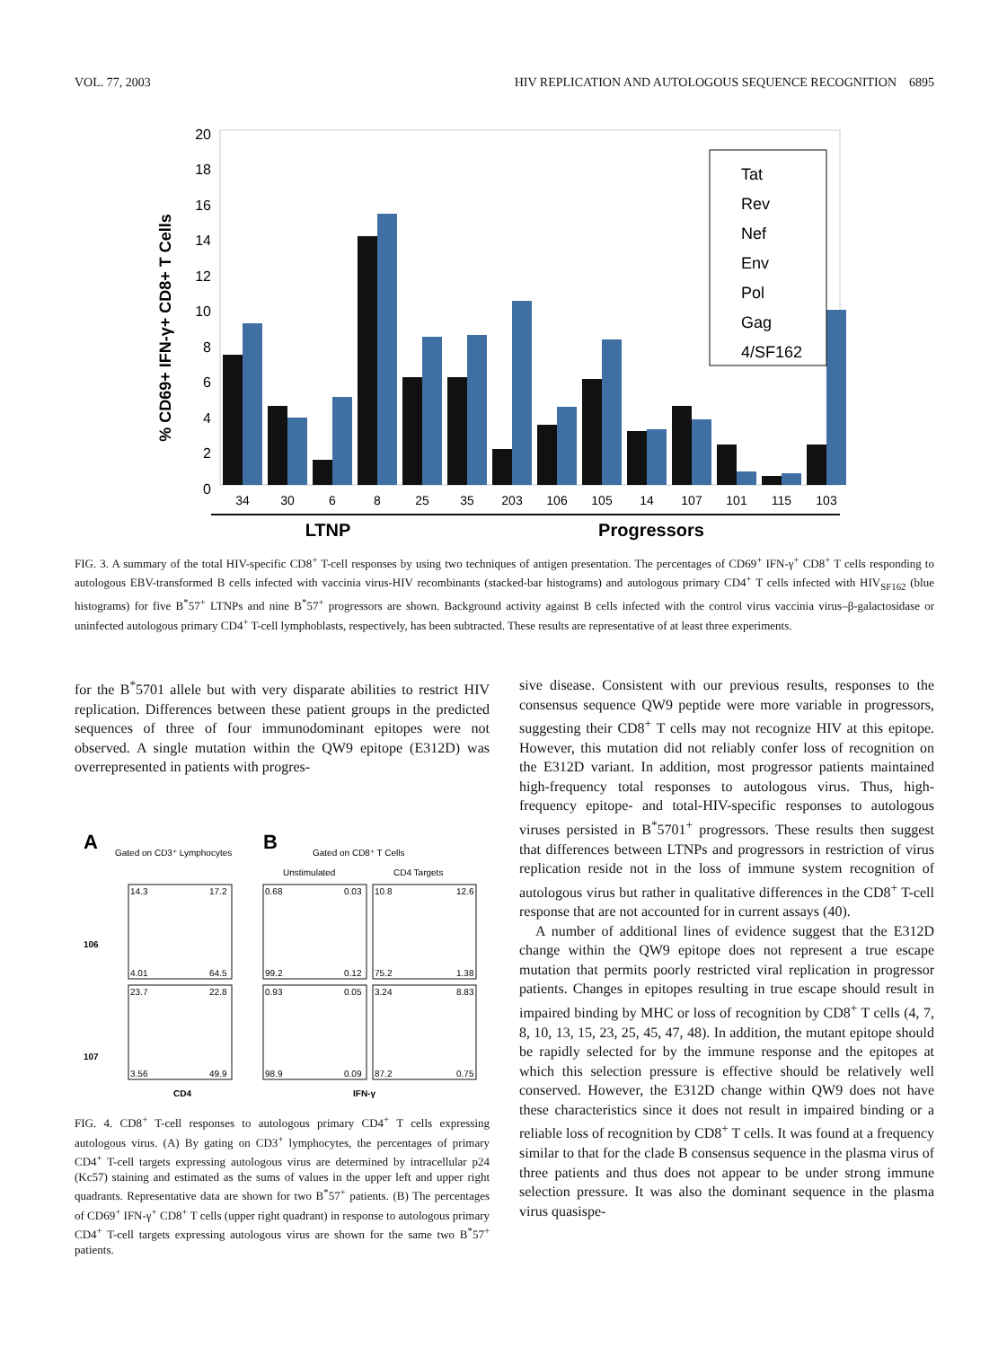VOL. 77, 2003 HIV REPLICATION AND AUTOLOGOUS SEQUENCE RECOGNITION 6895
0
2
4
6
8
10
12
14
16
18
20
% CD69+ IFN-γ+ CD8+ T Cells
Tat
Rev
Nef
Env
Pol
Gag
4/SF162
34
30
6
8
25
35
203
106
105
14
107
101
115
103
LTNP
Progressors
FIG. 3. A summary of the total HIV-specific CD8<sup>+</sup> T-cell responses by using two techniques of antigen presentation. The percentages of CD69<sup>+</sup> IFN-γ<sup>+</sup> CD8<sup>+</sup> T cells responding to autologous EBV-transformed B cells infected with vaccinia virus-HIV recombinants (stacked-bar histograms) and autologous primary CD4<sup>+</sup> T cells infected with HIV<sub>SF162</sub> (blue histograms) for five B<sup>*</sup>57<sup>+</sup> LTNPs and nine B<sup>*</sup>57<sup>+</sup> progressors are shown. Background activity against B cells infected with the control virus vaccinia virus–β-galactosidase or uninfected autologous primary CD4<sup>+</sup> T-cell lymphoblasts, respectively, has been subtracted. These results are representative of at least three experiments.
for the B<sup>*</sup>5701 allele but with very disparate abilities to restrict HIV replication. Differences between these patient groups in the predicted sequences of three of four immunodominant epitopes were not observed. A single mutation within the QW9 epitope (E312D) was overrepresented in patients with progres-
A
Gated on CD3⁺ Lymphocytes
B
Gated on CD8⁺ T Cells
Unstimulated
CD4 Targets
106
107
14.3
17.2
4.01
64.5
23.7
22.8
3.56
49.9
0.68
0.03
99.2
0.12
0.93
0.05
98.9
0.09
10.8
12.6
75.2
1.38
3.24
8.83
87.2
0.75
CD4
IFN-γ
FIG. 4. CD8<sup>+</sup> T-cell responses to autologous primary CD4<sup>+</sup> T cells expressing autologous virus. (A) By gating on CD3<sup>+</sup> lymphocytes, the percentages of primary CD4<sup>+</sup> T-cell targets expressing autologous virus are determined by intracellular p24 (Kc57) staining and estimated as the sums of values in the upper left and upper right quadrants. Representative data are shown for two B<sup>*</sup>57<sup>+</sup> patients. (B) The percentages of CD69<sup>+</sup> IFN-γ<sup>+</sup> CD8<sup>+</sup> T cells (upper right quadrant) in response to autologous primary CD4<sup>+</sup> T-cell targets expressing autologous virus are shown for the same two B<sup>*</sup>57<sup>+</sup> patients.
sive disease. Consistent with our previous results, responses to the consensus sequence QW9 peptide were more variable in progressors, suggesting their CD8<sup>+</sup> T cells may not recognize HIV at this epitope. However, this mutation did not reliably confer loss of recognition on the E312D variant. In addition, most progressor patients maintained high-frequency total responses to autologous virus. Thus, high-frequency epitope- and total-HIV-specific responses to autologous viruses persisted in B<sup>*</sup>5701<sup>+</sup> progressors. These results then suggest that differences between LTNPs and progressors in restriction of virus replication reside not in the loss of immune system recognition of autologous virus but rather in qualitative differences in the CD8<sup>+</sup> T-cell response that are not accounted for in current assays (40).
A number of additional lines of evidence suggest that the E312D change within the QW9 epitope does not represent a true escape mutation that permits poorly restricted viral replication in progressor patients. Changes in epitopes resulting in true escape should result in impaired binding by MHC or loss of recognition by CD8<sup>+</sup> T cells (4, 7, 8, 10, 13, 15, 23, 25, 45, 47, 48). In addition, the mutant epitope should be rapidly selected for by the immune response and the epitopes at which this selection pressure is effective should be relatively well conserved. However, the E312D change within QW9 does not have these characteristics since it does not result in impaired binding or a reliable loss of recognition by CD8<sup>+</sup> T cells. It was found at a frequency similar to that for the clade B consensus sequence in the plasma virus of three patients and thus does not appear to be under strong immune selection pressure. It was also the dominant sequence in the plasma virus quasispe-